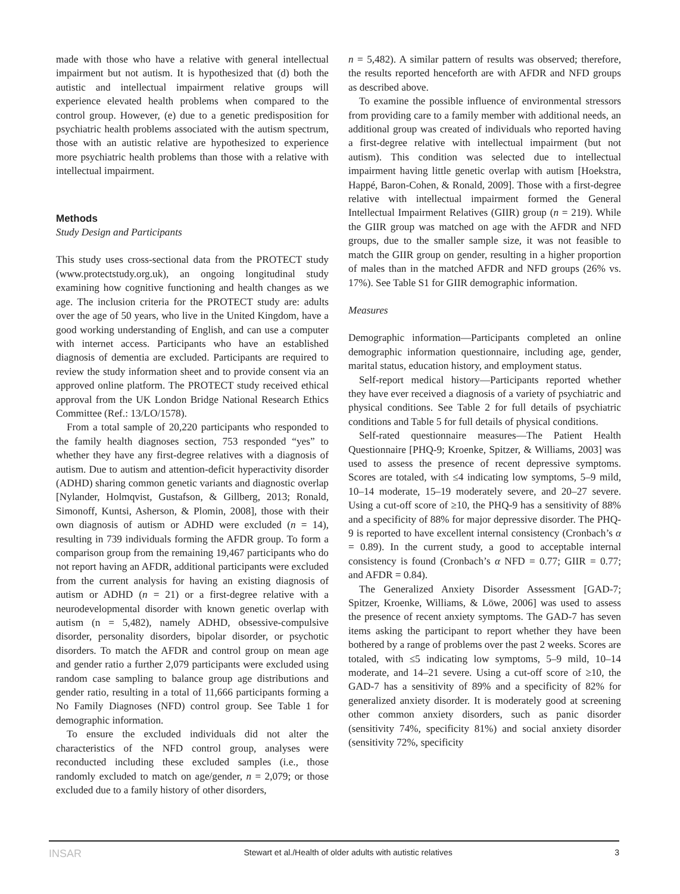made with those who have a relative with general intellectual impairment but not autism. It is hypothesized that (d) both the autistic and intellectual impairment relative groups will experience elevated health problems when compared to the control group. However, (e) due to a genetic predisposition for psychiatric health problems associated with the autism spectrum, those with an autistic relative are hypothesized to experience more psychiatric health problems than those with a relative with intellectual impairment.
Methods
Study Design and Participants
This study uses cross-sectional data from the PROTECT study (www.protectstudy.org.uk), an ongoing longitudinal study examining how cognitive functioning and health changes as we age. The inclusion criteria for the PROTECT study are: adults over the age of 50 years, who live in the United Kingdom, have a good working understanding of English, and can use a computer with internet access. Participants who have an established diagnosis of dementia are excluded. Participants are required to review the study information sheet and to provide consent via an approved online platform. The PROTECT study received ethical approval from the UK London Bridge National Research Ethics Committee (Ref.: 13/LO/1578).
From a total sample of 20,220 participants who responded to the family health diagnoses section, 753 responded “yes” to whether they have any first-degree relatives with a diagnosis of autism. Due to autism and attention-deficit hyperactivity disorder (ADHD) sharing common genetic variants and diagnostic overlap [Nylander, Holmqvist, Gustafson, & Gillberg, 2013; Ronald, Simonoff, Kuntsi, Asherson, & Plomin, 2008], those with their own diagnosis of autism or ADHD were excluded (n = 14), resulting in 739 individuals forming the AFDR group. To form a comparison group from the remaining 19,467 participants who do not report having an AFDR, additional participants were excluded from the current analysis for having an existing diagnosis of autism or ADHD (n = 21) or a first-degree relative with a neurodevelopmental disorder with known genetic overlap with autism (n = 5,482), namely ADHD, obsessive-compulsive disorder, personality disorders, bipolar disorder, or psychotic disorders. To match the AFDR and control group on mean age and gender ratio a further 2,079 participants were excluded using random case sampling to balance group age distributions and gender ratio, resulting in a total of 11,666 participants forming a No Family Diagnoses (NFD) control group. See Table 1 for demographic information.
To ensure the excluded individuals did not alter the characteristics of the NFD control group, analyses were reconducted including these excluded samples (i.e., those randomly excluded to match on age/gender, n = 2,079; or those excluded due to a family history of other disorders,
n = 5,482). A similar pattern of results was observed; therefore, the results reported henceforth are with AFDR and NFD groups as described above.
To examine the possible influence of environmental stressors from providing care to a family member with additional needs, an additional group was created of individuals who reported having a first-degree relative with intellectual impairment (but not autism). This condition was selected due to intellectual impairment having little genetic overlap with autism [Hoekstra, Happé, Baron-Cohen, & Ronald, 2009]. Those with a first-degree relative with intellectual impairment formed the General Intellectual Impairment Relatives (GIIR) group (n = 219). While the GIIR group was matched on age with the AFDR and NFD groups, due to the smaller sample size, it was not feasible to match the GIIR group on gender, resulting in a higher proportion of males than in the matched AFDR and NFD groups (26% vs. 17%). See Table S1 for GIIR demographic information.
Measures
Demographic information—Participants completed an online demographic information questionnaire, including age, gender, marital status, education history, and employment status.
Self-report medical history—Participants reported whether they have ever received a diagnosis of a variety of psychiatric and physical conditions. See Table 2 for full details of psychiatric conditions and Table 5 for full details of physical conditions.
Self-rated questionnaire measures—The Patient Health Questionnaire [PHQ-9; Kroenke, Spitzer, & Williams, 2003] was used to assess the presence of recent depressive symptoms. Scores are totaled, with ≤4 indicating low symptoms, 5–9 mild, 10–14 moderate, 15–19 moderately severe, and 20–27 severe. Using a cut-off score of ≥10, the PHQ-9 has a sensitivity of 88% and a specificity of 88% for major depressive disorder. The PHQ-9 is reported to have excellent internal consistency (Cronbach’s α = 0.89). In the current study, a good to acceptable internal consistency is found (Cronbach’s α NFD = 0.77; GIIR = 0.77; and AFDR = 0.84).
The Generalized Anxiety Disorder Assessment [GAD-7; Spitzer, Kroenke, Williams, & Löwe, 2006] was used to assess the presence of recent anxiety symptoms. The GAD-7 has seven items asking the participant to report whether they have been bothered by a range of problems over the past 2 weeks. Scores are totaled, with ≤5 indicating low symptoms, 5–9 mild, 10–14 moderate, and 14–21 severe. Using a cut-off score of ≥10, the GAD-7 has a sensitivity of 89% and a specificity of 82% for generalized anxiety disorder. It is moderately good at screening other common anxiety disorders, such as panic disorder (sensitivity 74%, specificity 81%) and social anxiety disorder (sensitivity 72%, specificity
INSAR Stewart et al./Health of older adults with autistic relatives 3